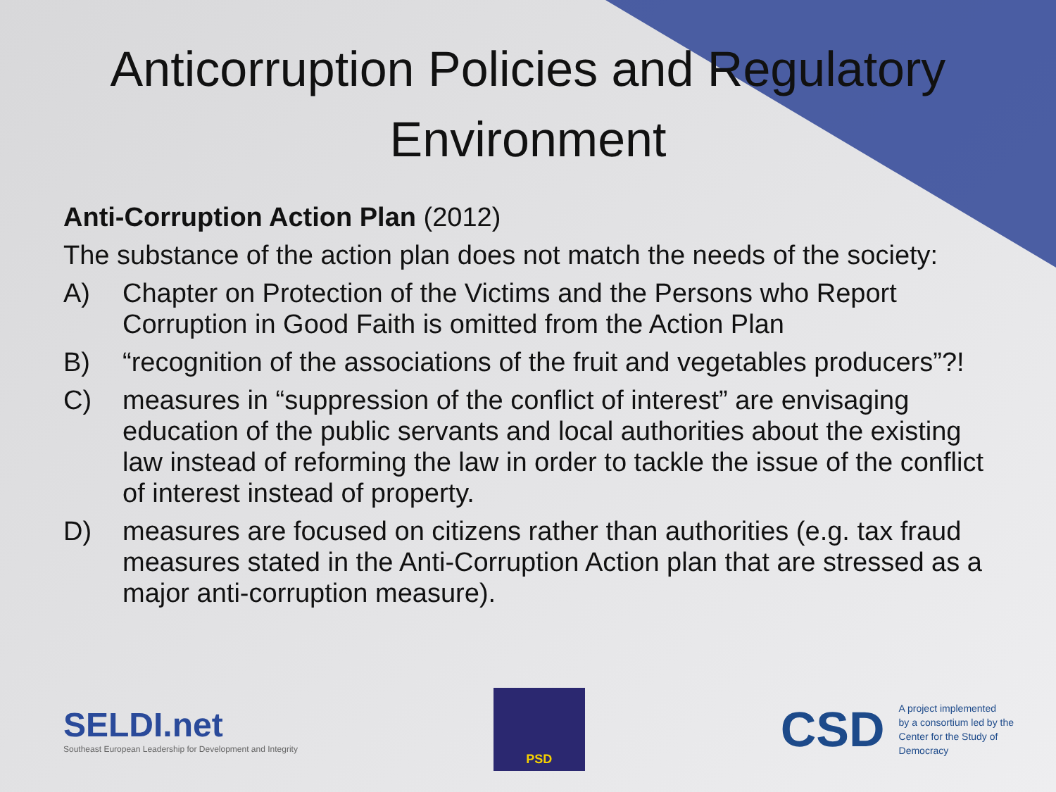Anticorruption Policies and Regulatory Environment
Anti-Corruption Action Plan (2012)
The substance of the action plan does not match the needs of the society:
A) Chapter on Protection of the Victims and the Persons who Report Corruption in Good Faith is omitted from the Action Plan
B) “recognition of the associations of the fruit and vegetables producers”?!
C) measures in “suppression of the conflict of interest” are envisaging education of the public servants and local authorities about the existing law instead of reforming the law in order to tackle the issue of the conflict of interest instead of property.
D) measures are focused on citizens rather than authorities (e.g. tax fraud measures stated in the Anti-Corruption Action plan that are stressed as a major anti-corruption measure).
SELDI.net
Southeast European Leadership for Development and Integrity
PSD
CSD A project implemented
by a consortium led by the
Center for the Study of
Democracy